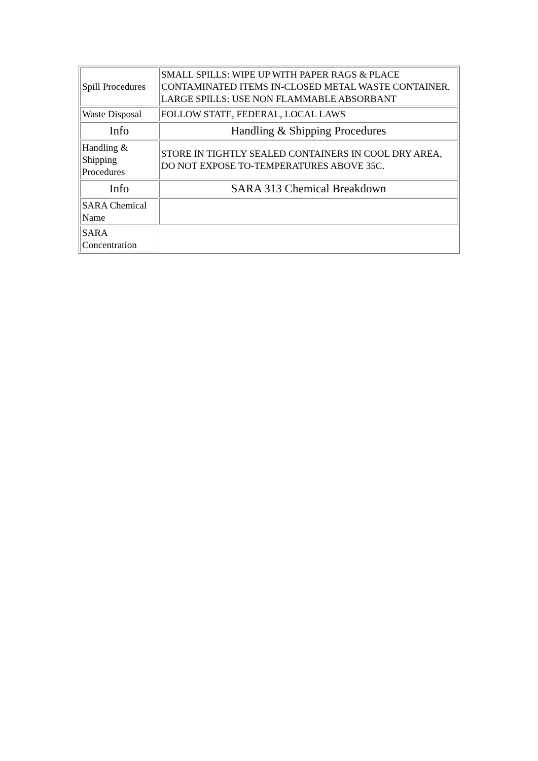| Spill Procedures | SMALL SPILLS: WIPE UP WITH PAPER RAGS & PLACE CONTAMINATED ITEMS IN-CLOSED METAL WASTE CONTAINER. LARGE SPILLS: USE NON FLAMMABLE ABSORBANT |
| Waste Disposal | FOLLOW STATE, FEDERAL, LOCAL LAWS |
| Info | Handling & Shipping Procedures |
| Handling & Shipping Procedures | STORE IN TIGHTLY SEALED CONTAINERS IN COOL DRY AREA, DO NOT EXPOSE TO-TEMPERATURES ABOVE 35C. |
| Info | SARA 313 Chemical Breakdown |
| SARA Chemical Name | |
| SARA Concentration | |